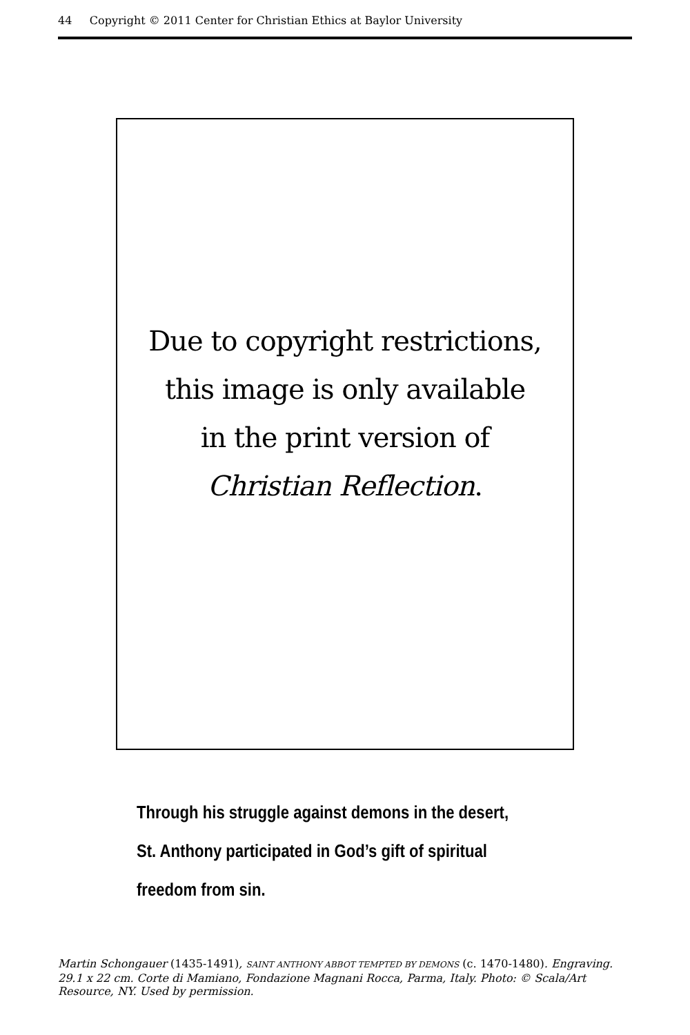44 Copyright © 2011 Center for Christian Ethics at Baylor University
Due to copyright restrictions,
this image is only available
in the print version of
Christian Reflection.
Through his struggle against demons in the desert,
St. Anthony participated in God’s gift of spiritual
freedom from sin.
Martin Schongauer (1435-1491), SAINT ANTHONY ABBOT TEMPTED BY DEMONS (c. 1470-1480). Engraving. 29.1 x 22 cm. Corte di Mamiano, Fondazione Magnani Rocca, Parma, Italy. Photo: © Scala/Art Resource, NY. Used by permission.